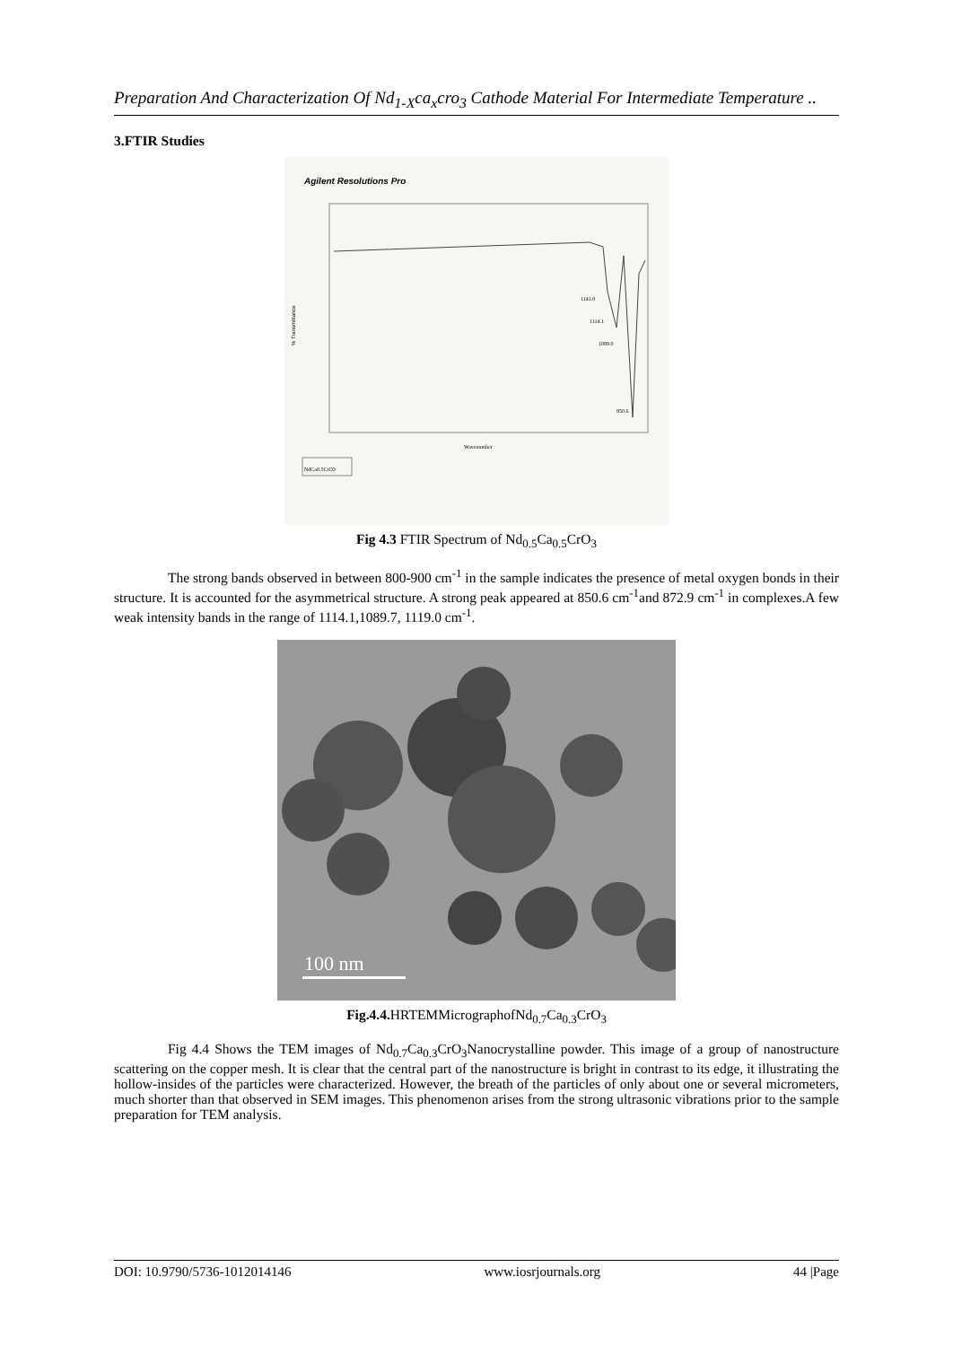Preparation And Characterization Of Nd<sub>1-X</sub>ca<sub>x</sub>cro<sub>3</sub> Cathode Material For Intermediate Temperature ..
3.FTIR Studies
Agilent Resolutions Pro
% Transmittance
1141.0
1114.1
1089.0
850.6
Wavenumber
NdCa0.5CrO3
Fig 4.3 FTIR Spectrum of Nd<sub>0.5</sub>Ca<sub>0.5</sub>CrO<sub>3</sub>
The strong bands observed in between 800-900 cm<sup>-1</sup> in the sample indicates the presence of metal oxygen bonds in their structure. It is accounted for the asymmetrical structure. A strong peak appeared at 850.6 cm<sup>-1</sup>and 872.9 cm<sup>-1</sup> in complexes.A few weak intensity bands in the range of 1114.1,1089.7, 1119.0 cm<sup>-1</sup>.
100 nm
Fig.4.4. HRTEMMicrographofNd<sub>0.7</sub>Ca<sub>0.3</sub>CrO<sub>3</sub>
Fig 4.4 Shows the TEM images of Nd<sub>0.7</sub>Ca<sub>0.3</sub>CrO<sub>3</sub>Nanocrystalline powder. This image of a group of nanostructure scattering on the copper mesh. It is clear that the central part of the nanostructure is bright in contrast to its edge, it illustrating the hollow-insides of the particles were characterized. However, the breath of the particles of only about one or several micrometers, much shorter than that observed in SEM images. This phenomenon arises from the strong ultrasonic vibrations prior to the sample preparation for TEM analysis.
DOI: 10.9790/5736-1012014146 www.iosrjournals.org 44 |Page